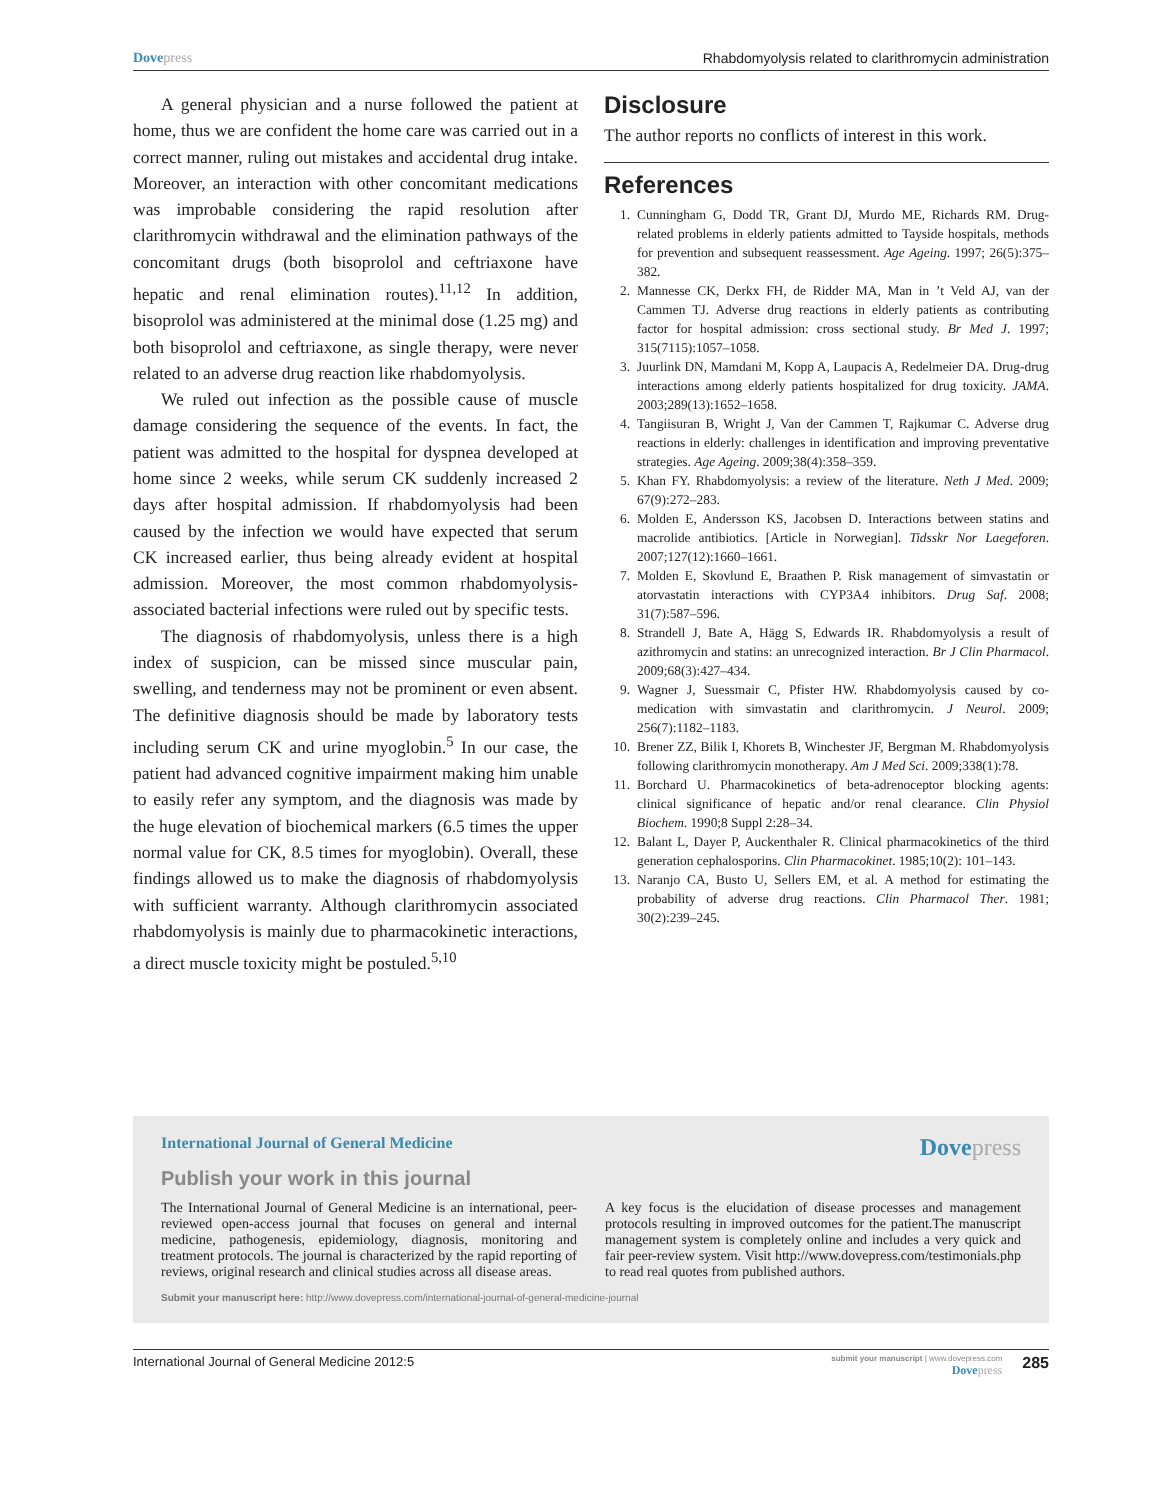Dovepress Rhabdomyolysis related to clarithromycin administration
A general physician and a nurse followed the patient at home, thus we are confident the home care was carried out in a correct manner, ruling out mistakes and accidental drug intake. Moreover, an interaction with other concomitant medications was improbable considering the rapid resolution after clarithromycin withdrawal and the elimination pathways of the concomitant drugs (both bisoprolol and ceftriaxone have hepatic and renal elimination routes).<sup>11,12</sup> In addition, bisoprolol was administered at the minimal dose (1.25 mg) and both bisoprolol and ceftriaxone, as single therapy, were never related to an adverse drug reaction like rhabdomyolysis.
We ruled out infection as the possible cause of muscle damage considering the sequence of the events. In fact, the patient was admitted to the hospital for dyspnea developed at home since 2 weeks, while serum CK suddenly increased 2 days after hospital admission. If rhabdomyolysis had been caused by the infection we would have expected that serum CK increased earlier, thus being already evident at hospital admission. Moreover, the most common rhabdomyolysis-associated bacterial infections were ruled out by specific tests.
The diagnosis of rhabdomyolysis, unless there is a high index of suspicion, can be missed since muscular pain, swelling, and tenderness may not be prominent or even absent. The definitive diagnosis should be made by laboratory tests including serum CK and urine myoglobin.<sup>5</sup> In our case, the patient had advanced cognitive impairment making him unable to easily refer any symptom, and the diagnosis was made by the huge elevation of biochemical markers (6.5 times the upper normal value for CK, 8.5 times for myoglobin). Overall, these findings allowed us to make the diagnosis of rhabdomyolysis with sufficient warranty. Although clarithromycin associated rhabdomyolysis is mainly due to pharmacokinetic interactions, a direct muscle toxicity might be postuled.<sup>5,10</sup>
Disclosure
The author reports no conflicts of interest in this work.
References
1. Cunningham G, Dodd TR, Grant DJ, Murdo ME, Richards RM. Drug-related problems in elderly patients admitted to Tayside hospitals, methods for prevention and subsequent reassessment. Age Ageing. 1997; 26(5):375–382.
2. Mannesse CK, Derkx FH, de Ridder MA, Man in ’t Veld AJ, van der Cammen TJ. Adverse drug reactions in elderly patients as contributing factor for hospital admission: cross sectional study. Br Med J. 1997; 315(7115):1057–1058.
3. Juurlink DN, Mamdani M, Kopp A, Laupacis A, Redelmeier DA. Drug-drug interactions among elderly patients hospitalized for drug toxicity. JAMA. 2003;289(13):1652–1658.
4. Tangiisuran B, Wright J, Van der Cammen T, Rajkumar C. Adverse drug reactions in elderly: challenges in identification and improving preventative strategies. Age Ageing. 2009;38(4):358–359.
5. Khan FY. Rhabdomyolysis: a review of the literature. Neth J Med. 2009; 67(9):272–283.
6. Molden E, Andersson KS, Jacobsen D. Interactions between statins and macrolide antibiotics. [Article in Norwegian]. Tidsskr Nor Laegeforen. 2007;127(12):1660–1661.
7. Molden E, Skovlund E, Braathen P. Risk management of simvastatin or atorvastatin interactions with CYP3A4 inhibitors. Drug Saf. 2008; 31(7):587–596.
8. Strandell J, Bate A, Hägg S, Edwards IR. Rhabdomyolysis a result of azithromycin and statins: an unrecognized interaction. Br J Clin Pharmacol. 2009;68(3):427–434.
9. Wagner J, Suessmair C, Pfister HW. Rhabdomyolysis caused by co-medication with simvastatin and clarithromycin. J Neurol. 2009; 256(7):1182–1183.
10. Brener ZZ, Bilik I, Khorets B, Winchester JF, Bergman M. Rhabdomyolysis following clarithromycin monotherapy. Am J Med Sci. 2009;338(1):78.
11. Borchard U. Pharmacokinetics of beta-adrenoceptor blocking agents: clinical significance of hepatic and/or renal clearance. Clin Physiol Biochem. 1990;8 Suppl 2:28–34.
12. Balant L, Dayer P, Auckenthaler R. Clinical pharmacokinetics of the third generation cephalosporins. Clin Pharmacokinet. 1985;10(2): 101–143.
13. Naranjo CA, Busto U, Sellers EM, et al. A method for estimating the probability of adverse drug reactions. Clin Pharmacol Ther. 1981; 30(2):239–245.
International Journal of General Medicine Dovepress
Publish your work in this journal
The International Journal of General Medicine is an international, peer-reviewed open-access journal that focuses on general and internal medicine, pathogenesis, epidemiology, diagnosis, monitoring and treatment protocols. The journal is characterized by the rapid reporting of reviews, original research and clinical studies across all disease areas.
A key focus is the elucidation of disease processes and management protocols resulting in improved outcomes for the patient.The manuscript management system is completely online and includes a very quick and fair peer-review system. Visit http://www.dovepress.com/testimonials.php to read real quotes from published authors.
Submit your manuscript here: http://www.dovepress.com/international-journal-of-general-medicine-journal
International Journal of General Medicine 2012:5 submit your manuscript | www.dovepress.com
Dovepress 285